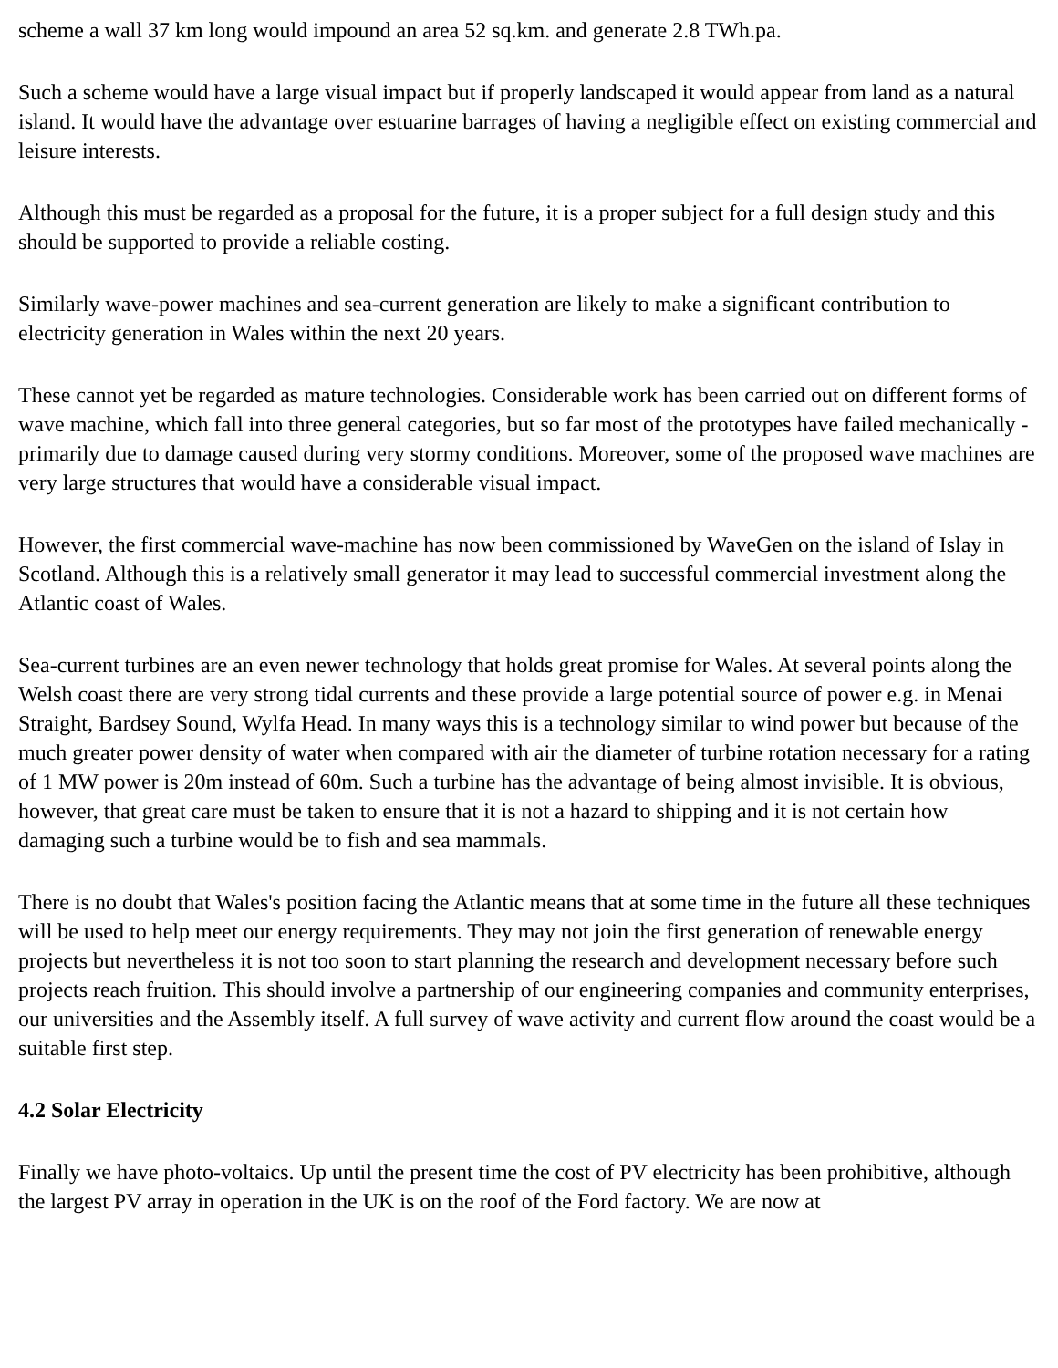scheme a wall 37 km long would impound an area 52 sq.km. and generate 2.8 TWh.pa.
Such a scheme would have a large visual impact but if properly landscaped it would appear from land as a natural island. It would have the advantage over estuarine barrages of having a negligible effect on existing commercial and leisure interests.
Although this must be regarded as a proposal for the future, it is a proper subject for a full design study and this should be supported to provide a reliable costing.
Similarly wave-power machines and sea-current generation are likely to make a significant contribution to electricity generation in Wales within the next 20 years.
These cannot yet be regarded as mature technologies. Considerable work has been carried out on different forms of wave machine, which fall into three general categories, but so far most of the prototypes have failed mechanically - primarily due to damage caused during very stormy conditions. Moreover, some of the proposed wave machines are very large structures that would have a considerable visual impact.
However, the first commercial wave-machine has now been commissioned by WaveGen on the island of Islay in Scotland. Although this is a relatively small generator it may lead to successful commercial investment along the Atlantic coast of Wales.
Sea-current turbines are an even newer technology that holds great promise for Wales. At several points along the Welsh coast there are very strong tidal currents and these provide a large potential source of power e.g. in Menai Straight, Bardsey Sound, Wylfa Head. In many ways this is a technology similar to wind power but because of the much greater power density of water when compared with air the diameter of turbine rotation necessary for a rating of 1 MW power is 20m instead of 60m. Such a turbine has the advantage of being almost invisible. It is obvious, however, that great care must be taken to ensure that it is not a hazard to shipping and it is not certain how damaging such a turbine would be to fish and sea mammals.
There is no doubt that Wales's position facing the Atlantic means that at some time in the future all these techniques will be used to help meet our energy requirements. They may not join the first generation of renewable energy projects but nevertheless it is not too soon to start planning the research and development necessary before such projects reach fruition. This should involve a partnership of our engineering companies and community enterprises, our universities and the Assembly itself. A full survey of wave activity and current flow around the coast would be a suitable first step.
4.2 Solar Electricity
Finally we have photo-voltaics. Up until the present time the cost of PV electricity has been prohibitive, although the largest PV array in operation in the UK is on the roof of the Ford factory. We are now at